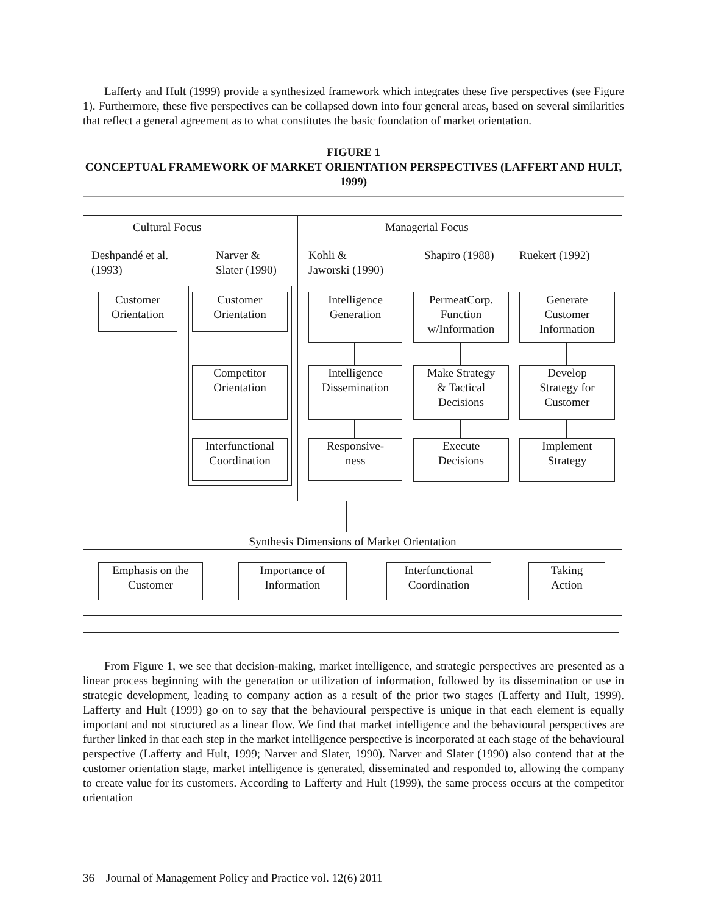Lafferty and Hult (1999) provide a synthesized framework which integrates these five perspectives (see Figure 1). Furthermore, these five perspectives can be collapsed down into four general areas, based on several similarities that reflect a general agreement as to what constitutes the basic foundation of market orientation.
FIGURE 1
CONCEPTUAL FRAMEWORK OF MARKET ORIENTATION PERSPECTIVES (LAFFERT AND HULT, 1999)
Cultural Focus Managerial Focus
Deshpandé et al.
(1993)
Narver &
Slater (1990)
Kohli &
Jaworski (1990)
Shapiro (1988) Ruekert (1992)
Customer
Orientation
Customer
Orientation
Competitor
Orientation
Interfunctional
Coordination
Intelligence
Generation
Intelligence
Dissemination
Responsive-
ness
PermeatCorp.
Function
w/Information
Make Strategy
& Tactical
Decisions
Execute
Decisions
Generate
Customer
Information
Develop
Strategy for
Customer
Implement
Strategy
Synthesis Dimensions of Market Orientation
Emphasis on the
Customer
Importance of
Information
Interfunctional
Coordination
Taking
Action
From Figure 1, we see that decision-making, market intelligence, and strategic perspectives are presented as a linear process beginning with the generation or utilization of information, followed by its dissemination or use in strategic development, leading to company action as a result of the prior two stages (Lafferty and Hult, 1999). Lafferty and Hult (1999) go on to say that the behavioural perspective is unique in that each element is equally important and not structured as a linear flow. We find that market intelligence and the behavioural perspectives are further linked in that each step in the market intelligence perspective is incorporated at each stage of the behavioural perspective (Lafferty and Hult, 1999; Narver and Slater, 1990). Narver and Slater (1990) also contend that at the customer orientation stage, market intelligence is generated, disseminated and responded to, allowing the company to create value for its customers. According to Lafferty and Hult (1999), the same process occurs at the competitor orientation
36 Journal of Management Policy and Practice vol. 12(6) 2011